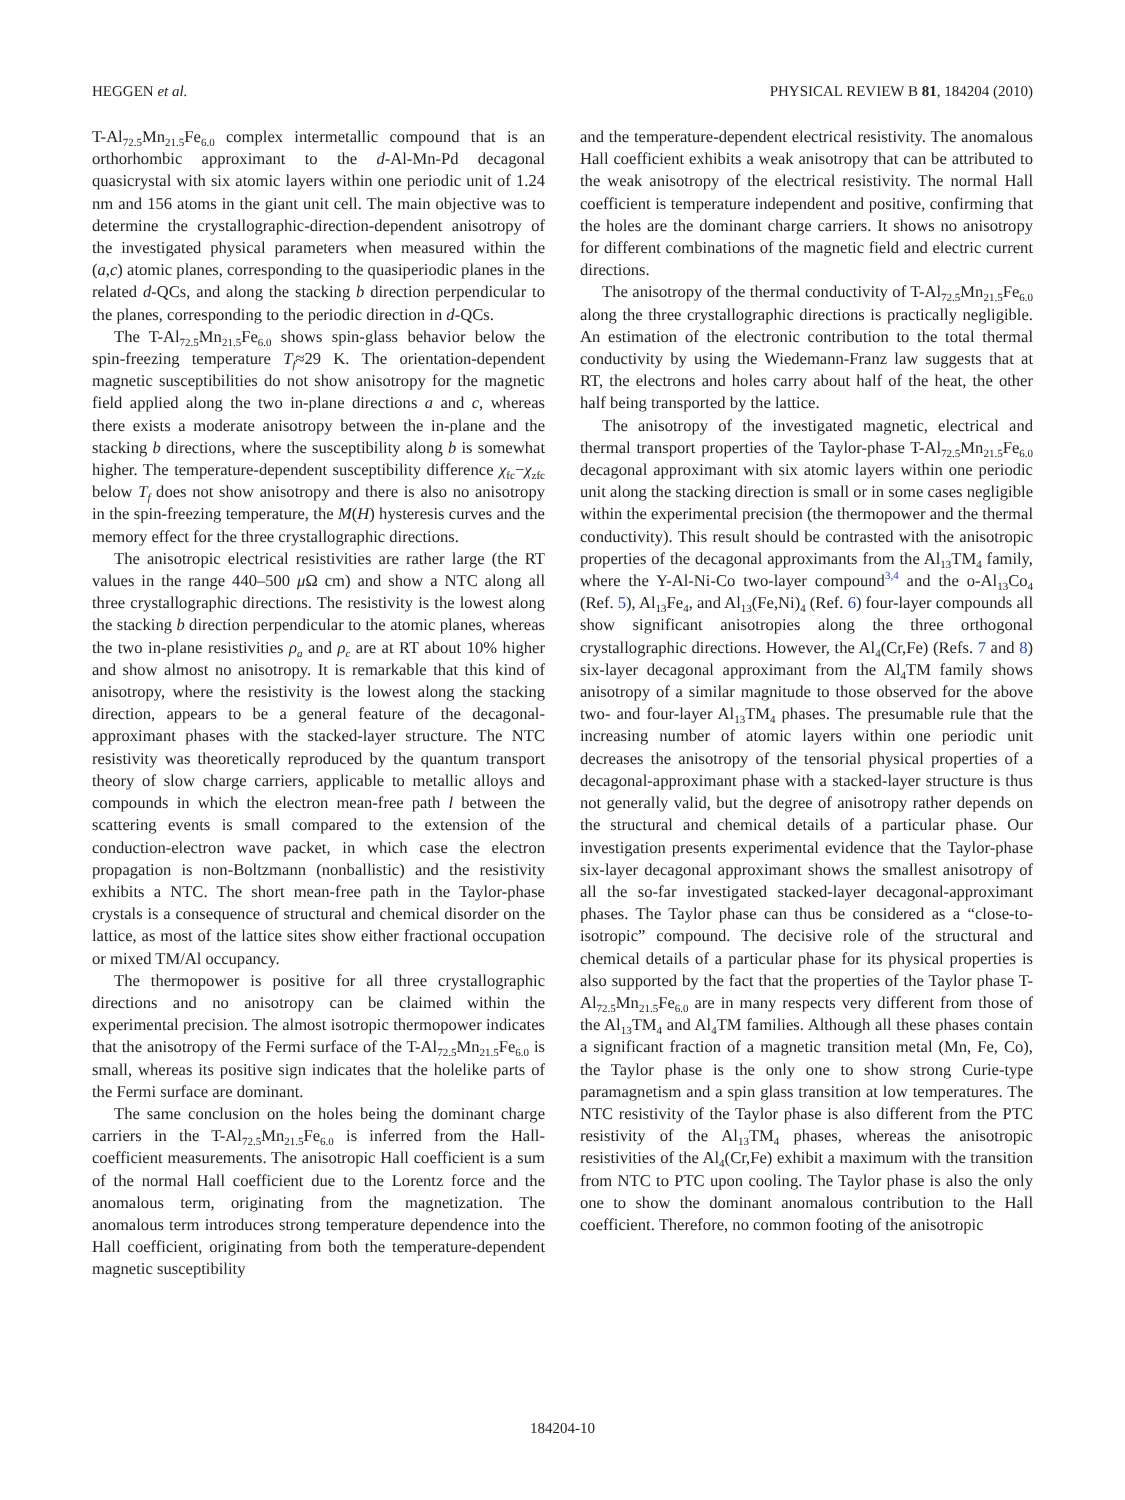HEGGEN et al. PHYSICAL REVIEW B 81, 184204 (2010)
T-Al<sub>72.5</sub>Mn<sub>21.5</sub>Fe<sub>6.0</sub> complex intermetallic compound that is an orthorhombic approximant to the d-Al-Mn-Pd decagonal quasicrystal with six atomic layers within one periodic unit of 1.24 nm and 156 atoms in the giant unit cell. The main objective was to determine the crystallographic-direction-dependent anisotropy of the investigated physical parameters when measured within the (a,c) atomic planes, corresponding to the quasiperiodic planes in the related d-QCs, and along the stacking b direction perpendicular to the planes, corresponding to the periodic direction in d-QCs.
The T-Al<sub>72.5</sub>Mn<sub>21.5</sub>Fe<sub>6.0</sub> shows spin-glass behavior below the spin-freezing temperature T<sub>f</sub>≈29 K. The orientation-dependent magnetic susceptibilities do not show anisotropy for the magnetic field applied along the two in-plane directions a and c, whereas there exists a moderate anisotropy between the in-plane and the stacking b directions, where the susceptibility along b is somewhat higher. The temperature-dependent susceptibility difference χ<sub>fc</sub>−χ<sub>zfc</sub> below T<sub>f</sub> does not show anisotropy and there is also no anisotropy in the spin-freezing temperature, the M(H) hysteresis curves and the memory effect for the three crystallographic directions.
The anisotropic electrical resistivities are rather large (the RT values in the range 440–500 μ Ω cm) and show a NTC along all three crystallographic directions. The resistivity is the lowest along the stacking b direction perpendicular to the atomic planes, whereas the two in-plane resistivities ρ<sub>a</sub> and ρ<sub>c</sub> are at RT about 10% higher and show almost no anisotropy. It is remarkable that this kind of anisotropy, where the resistivity is the lowest along the stacking direction, appears to be a general feature of the decagonal-approximant phases with the stacked-layer structure. The NTC resistivity was theoretically reproduced by the quantum transport theory of slow charge carriers, applicable to metallic alloys and compounds in which the electron mean-free path l between the scattering events is small compared to the extension of the conduction-electron wave packet, in which case the electron propagation is non-Boltzmann (nonballistic) and the resistivity exhibits a NTC. The short mean-free path in the Taylor-phase crystals is a consequence of structural and chemical disorder on the lattice, as most of the lattice sites show either fractional occupation or mixed TM/Al occupancy.
The thermopower is positive for all three crystallographic directions and no anisotropy can be claimed within the experimental precision. The almost isotropic thermopower indicates that the anisotropy of the Fermi surface of the T-Al<sub>72.5</sub>Mn<sub>21.5</sub>Fe<sub>6.0</sub> is small, whereas its positive sign indicates that the holelike parts of the Fermi surface are dominant.
The same conclusion on the holes being the dominant charge carriers in the T-Al<sub>72.5</sub>Mn<sub>21.5</sub>Fe<sub>6.0</sub> is inferred from the Hall-coefficient measurements. The anisotropic Hall coefficient is a sum of the normal Hall coefficient due to the Lorentz force and the anomalous term, originating from the magnetization. The anomalous term introduces strong temperature dependence into the Hall coefficient, originating from both the temperature-dependent magnetic susceptibility
and the temperature-dependent electrical resistivity. The anomalous Hall coefficient exhibits a weak anisotropy that can be attributed to the weak anisotropy of the electrical resistivity. The normal Hall coefficient is temperature independent and positive, confirming that the holes are the dominant charge carriers. It shows no anisotropy for different combinations of the magnetic field and electric current directions.
The anisotropy of the thermal conductivity of T-Al<sub>72.5</sub>Mn<sub>21.5</sub>Fe<sub>6.0</sub> along the three crystallographic directions is practically negligible. An estimation of the electronic contribution to the total thermal conductivity by using the Wiedemann-Franz law suggests that at RT, the electrons and holes carry about half of the heat, the other half being transported by the lattice.
The anisotropy of the investigated magnetic, electrical and thermal transport properties of the Taylor-phase T-Al<sub>72.5</sub>Mn<sub>21.5</sub>Fe<sub>6.0</sub> decagonal approximant with six atomic layers within one periodic unit along the stacking direction is small or in some cases negligible within the experimental precision (the thermopower and the thermal conductivity). This result should be contrasted with the anisotropic properties of the decagonal approximants from the Al<sub>13</sub>TM<sub>4</sub> family, where the Y-Al-Ni-Co two-layer compound<sup>3,4</sup> and the o-Al<sub>13</sub>Co<sub>4</sub> (Ref. 5), Al<sub>13</sub>Fe<sub>4</sub>, and Al<sub>13</sub>(Fe,Ni)<sub>4</sub> (Ref. 6) four-layer compounds all show significant anisotropies along the three orthogonal crystallographic directions. However, the Al<sub>4</sub>(Cr,Fe) (Refs. 7 and 8) six-layer decagonal approximant from the Al<sub>4</sub>TM family shows anisotropy of a similar magnitude to those observed for the above two- and four-layer Al<sub>13</sub>TM<sub>4</sub> phases. The presumable rule that the increasing number of atomic layers within one periodic unit decreases the anisotropy of the tensorial physical properties of a decagonal-approximant phase with a stacked-layer structure is thus not generally valid, but the degree of anisotropy rather depends on the structural and chemical details of a particular phase. Our investigation presents experimental evidence that the Taylor-phase six-layer decagonal approximant shows the smallest anisotropy of all the so-far investigated stacked-layer decagonal-approximant phases. The Taylor phase can thus be considered as a “close-to-isotropic” compound. The decisive role of the structural and chemical details of a particular phase for its physical properties is also supported by the fact that the properties of the Taylor phase T-Al<sub>72.5</sub>Mn<sub>21.5</sub>Fe<sub>6.0</sub> are in many respects very different from those of the Al<sub>13</sub>TM<sub>4</sub> and Al<sub>4</sub>TM families. Although all these phases contain a significant fraction of a magnetic transition metal (Mn, Fe, Co), the Taylor phase is the only one to show strong Curie-type paramagnetism and a spin glass transition at low temperatures. The NTC resistivity of the Taylor phase is also different from the PTC resistivity of the Al<sub>13</sub>TM<sub>4</sub> phases, whereas the anisotropic resistivities of the Al<sub>4</sub>(Cr,Fe) exhibit a maximum with the transition from NTC to PTC upon cooling. The Taylor phase is also the only one to show the dominant anomalous contribution to the Hall coefficient. Therefore, no common footing of the anisotropic
184204-10